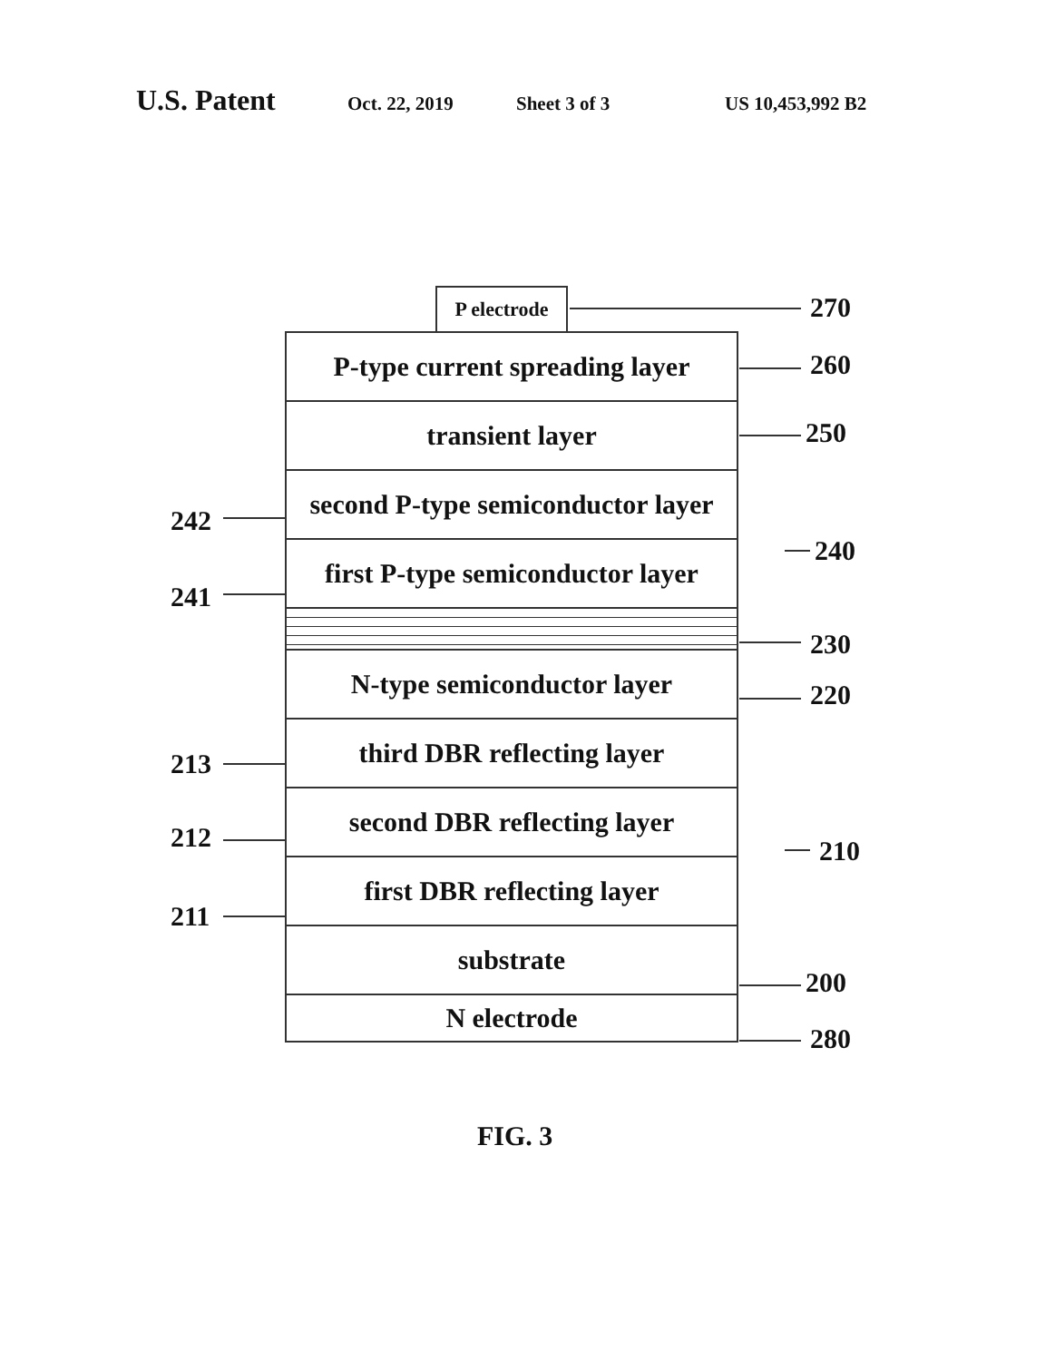U.S. Patent Oct. 22, 2019 Sheet 3 of 3 US 10,453,992 B2
P electrode
P-type current spreading layer
transient layer
second P-type semiconductor layer
first P-type semiconductor layer
N-type semiconductor layer
third DBR reflecting layer
second DBR reflecting layer
first DBR reflecting layer
substrate
N electrode
270
260
250
242
240
241
230
220
213
212 210
211
200
280
FIG. 3